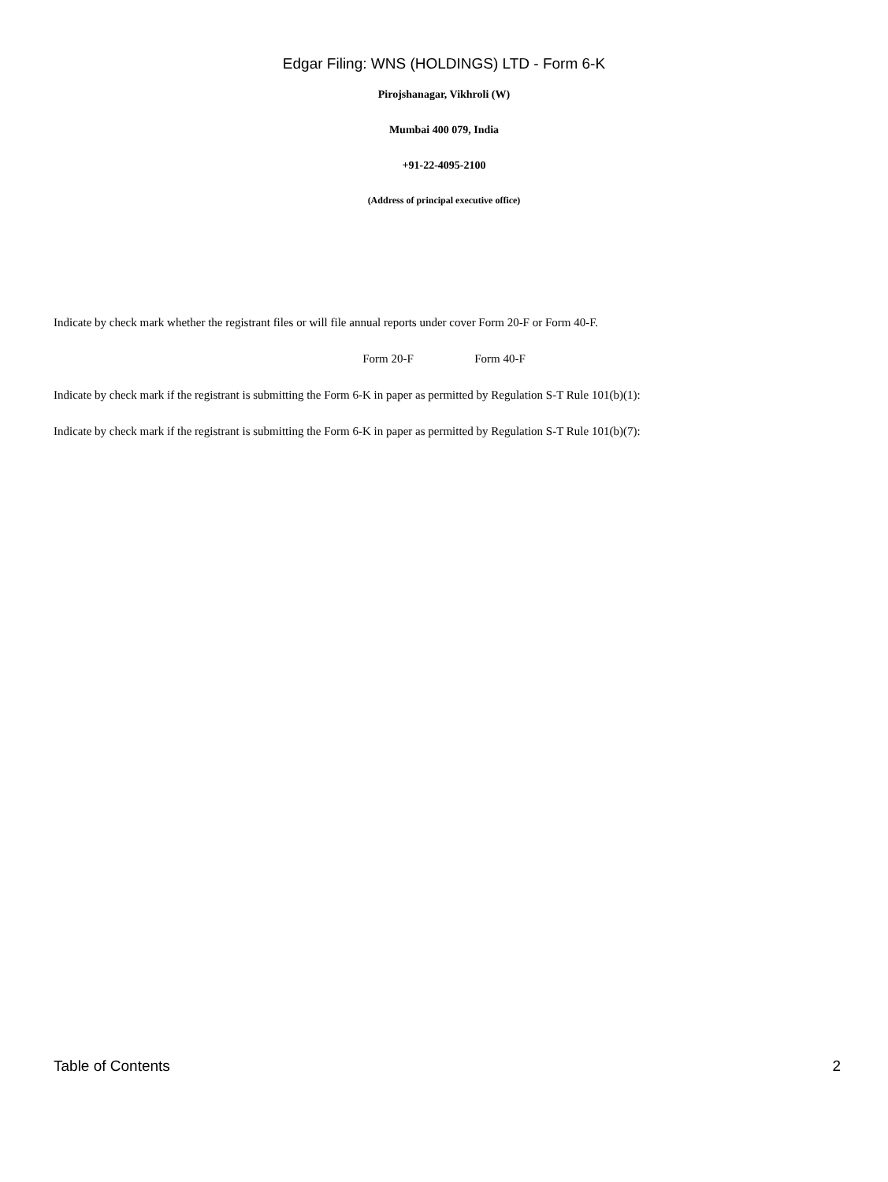Edgar Filing: WNS (HOLDINGS) LTD - Form 6-K
Pirojshanagar, Vikhroli (W)
Mumbai 400 079, India
+91-22-4095-2100
(Address of principal executive office)
Indicate by check mark whether the registrant files or will file annual reports under cover Form 20-F or Form 40-F.
Form 20-F Form 40-F
Indicate by check mark if the registrant is submitting the Form 6-K in paper as permitted by Regulation S-T Rule 101(b)(1):
Indicate by check mark if the registrant is submitting the Form 6-K in paper as permitted by Regulation S-T Rule 101(b)(7):
Table of Contents 2